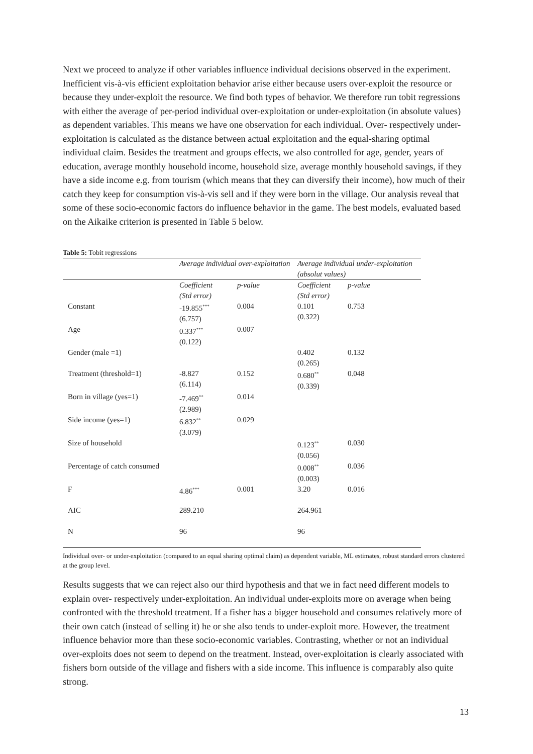Next we proceed to analyze if other variables influence individual decisions observed in the experiment. Inefficient vis-à-vis efficient exploitation behavior arise either because users over-exploit the resource or because they under-exploit the resource. We find both types of behavior. We therefore run tobit regressions with either the average of per-period individual over-exploitation or under-exploitation (in absolute values) as dependent variables. This means we have one observation for each individual. Over- respectively under-exploitation is calculated as the distance between actual exploitation and the equal-sharing optimal individual claim. Besides the treatment and groups effects, we also controlled for age, gender, years of education, average monthly household income, household size, average monthly household savings, if they have a side income e.g. from tourism (which means that they can diversify their income), how much of their catch they keep for consumption vis-à-vis sell and if they were born in the village. Our analysis reveal that some of these socio-economic factors do influence behavior in the game. The best models, evaluated based on the Aikaike criterion is presented in Table 5 below.
Table 5: Tobit regressions
| | Average individual over-exploitation | | Average individual under-exploitation (absolut values) | |
| | Coefficient (Std error) | p-value | Coefficient (Std error) | p-value |
| Constant | -19.855<sup>***</sup> (6.757) | 0.004 | 0.101 (0.322) | 0.753 |
| Age | 0.337<sup>***</sup> (0.122) | 0.007 | | |
| Gender (male =1) | | | 0.402 (0.265) | 0.132 |
| Treatment (threshold=1) | -8.827 (6.114) | 0.152 | 0.680<sup>**</sup> (0.339) | 0.048 |
| Born in village (yes=1) | -7.469<sup>**</sup> (2.989) | 0.014 | | |
| Side income (yes=1) | 6.832<sup>**</sup> (3.079) | 0.029 | | |
| Size of household | | | 0.123<sup>**</sup> (0.056) | 0.030 |
| Percentage of catch consumed | | | 0.008<sup>**</sup> (0.003) | 0.036 |
| F | 4.86<sup>***</sup> | 0.001 | 3.20 | 0.016 |
| AIC | 289.210 | | 264.961 | |
| N | 96 | | 96 | |
Individual over- or under-exploitation (compared to an equal sharing optimal claim) as dependent variable, ML estimates, robust standard errors clustered at the group level.
Results suggests that we can reject also our third hypothesis and that we in fact need different models to explain over- respectively under-exploitation. An individual under-exploits more on average when being confronted with the threshold treatment. If a fisher has a bigger household and consumes relatively more of their own catch (instead of selling it) he or she also tends to under-exploit more. However, the treatment influence behavior more than these socio-economic variables. Contrasting, whether or not an individual over-exploits does not seem to depend on the treatment. Instead, over-exploitation is clearly associated with fishers born outside of the village and fishers with a side income. This influence is comparably also quite strong.
13